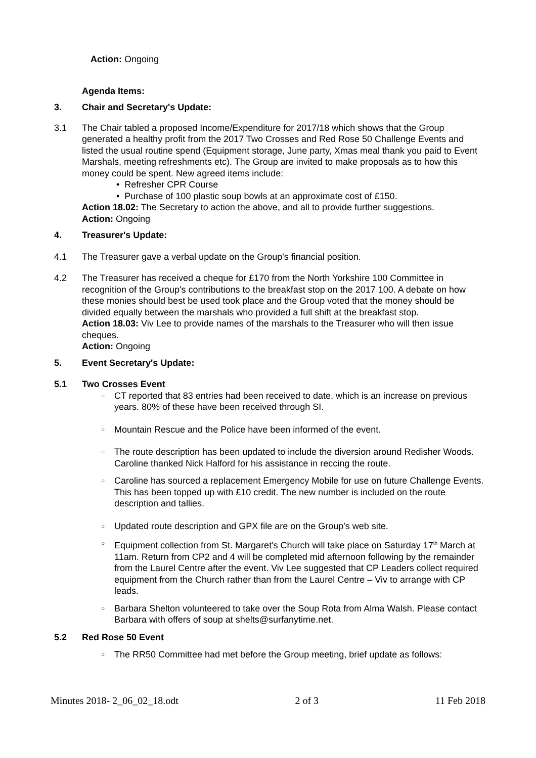Action: Ongoing
Agenda Items:
3. Chair and Secretary's Update:
3.1 The Chair tabled a proposed Income/Expenditure for 2017/18 which shows that the Group generated a healthy profit from the 2017 Two Crosses and Red Rose 50 Challenge Events and listed the usual routine spend (Equipment storage, June party, Xmas meal thank you paid to Event Marshals, meeting refreshments etc). The Group are invited to make proposals as to how this money could be spent. New agreed items include:
• Refresher CPR Course
• Purchase of 100 plastic soup bowls at an approximate cost of £150.
Action 18.02: The Secretary to action the above, and all to provide further suggestions.
Action: Ongoing
4. Treasurer's Update:
4.1 The Treasurer gave a verbal update on the Group's financial position.
4.2 The Treasurer has received a cheque for £170 from the North Yorkshire 100 Committee in recognition of the Group's contributions to the breakfast stop on the 2017 100. A debate on how these monies should best be used took place and the Group voted that the money should be divided equally between the marshals who provided a full shift at the breakfast stop.
Action 18.03: Viv Lee to provide names of the marshals to the Treasurer who will then issue cheques.
Action: Ongoing
5. Event Secretary's Update:
5.1 Two Crosses Event
○ CT reported that 83 entries had been received to date, which is an increase on previous years. 80% of these have been received through SI.
○ Mountain Rescue and the Police have been informed of the event.
○ The route description has been updated to include the diversion around Redisher Woods. Caroline thanked Nick Halford for his assistance in reccing the route.
○ Caroline has sourced a replacement Emergency Mobile for use on future Challenge Events. This has been topped up with £10 credit. The new number is included on the route description and tallies.
○ Updated route description and GPX file are on the Group's web site.
○ Equipment collection from St. Margaret's Church will take place on Saturday 17<sup>th</sup> March at 11am. Return from CP2 and 4 will be completed mid afternoon following by the remainder from the Laurel Centre after the event. Viv Lee suggested that CP Leaders collect required equipment from the Church rather than from the Laurel Centre – Viv to arrange with CP leads.
○ Barbara Shelton volunteered to take over the Soup Rota from Alma Walsh. Please contact Barbara with offers of soup at shelts@surfanytime.net.
5.2 Red Rose 50 Event
○ The RR50 Committee had met before the Group meeting, brief update as follows:
Minutes 2018- 2_06_02_18.odt 2 of 3 11 Feb 2018